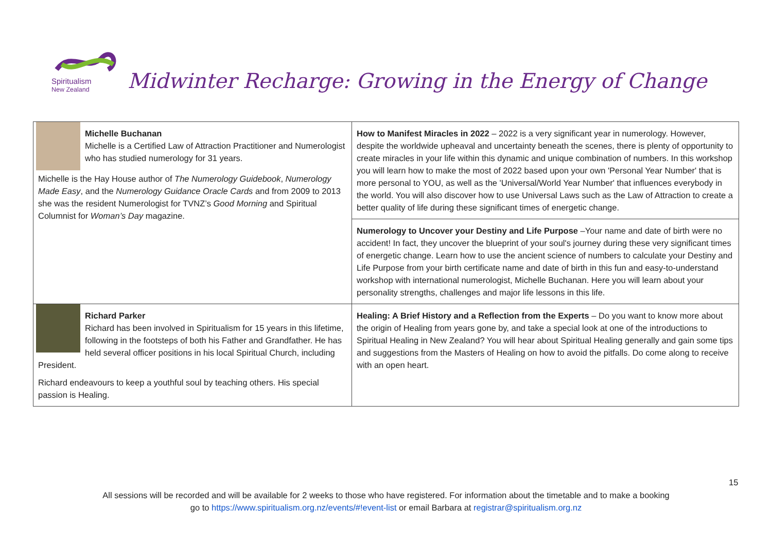Spiritualism
New Zealand
Midwinter Recharge: Growing in the Energy of Change
| Michelle Buchanan Michelle is a Certified Law of Attraction Practitioner and Numerologist who has studied numerology for 31 years. Michelle is the Hay House author of The Numerology Guidebook , Numerology Made Easy , and the Numerology Guidance Oracle Cards and from 2009 to 2013 she was the resident Numerologist for TVNZ’s Good Morning and Spiritual Columnist for Woman’s Day magazine. | How to Manifest Miracles in 2022 – 2022 is a very significant year in numerology. However, despite the worldwide upheaval and uncertainty beneath the scenes, there is plenty of opportunity to create miracles in your life within this dynamic and unique combination of numbers. In this workshop you will learn how to make the most of 2022 based upon your own 'Personal Year Number' that is more personal to YOU, as well as the 'Universal/World Year Number' that influences everybody in the world. You will also discover how to use Universal Laws such as the Law of Attraction to create a better quality of life during these significant times of energetic change. |
| | Numerology to Uncover your Destiny and Life Purpose –Your name and date of birth were no accident! In fact, they uncover the blueprint of your soul's journey during these very significant times of energetic change. Learn how to use the ancient science of numbers to calculate your Destiny and Life Purpose from your birth certificate name and date of birth in this fun and easy-to-understand workshop with international numerologist, Michelle Buchanan. Here you will learn about your personality strengths, challenges and major life lessons in this life. |
| Richard Parker Richard has been involved in Spiritualism for 15 years in this lifetime, following in the footsteps of both his Father and Grandfather. He has held several officer positions in his local Spiritual Church, including President. Richard endeavours to keep a youthful soul by teaching others. His special passion is Healing. | Healing: A Brief History and a Reflection from the Experts – Do you want to know more about the origin of Healing from years gone by, and take a special look at one of the introductions to Spiritual Healing in New Zealand? You will hear about Spiritual Healing generally and gain some tips and suggestions from the Masters of Healing on how to avoid the pitfalls. Do come along to receive with an open heart. |
15
All sessions will be recorded and will be available for 2 weeks to those who have registered. For information about the timetable and to make a booking
go to https://www.spiritualism.org.nz/events/#!event-list or email Barbara at registrar@spiritualism.org.nz